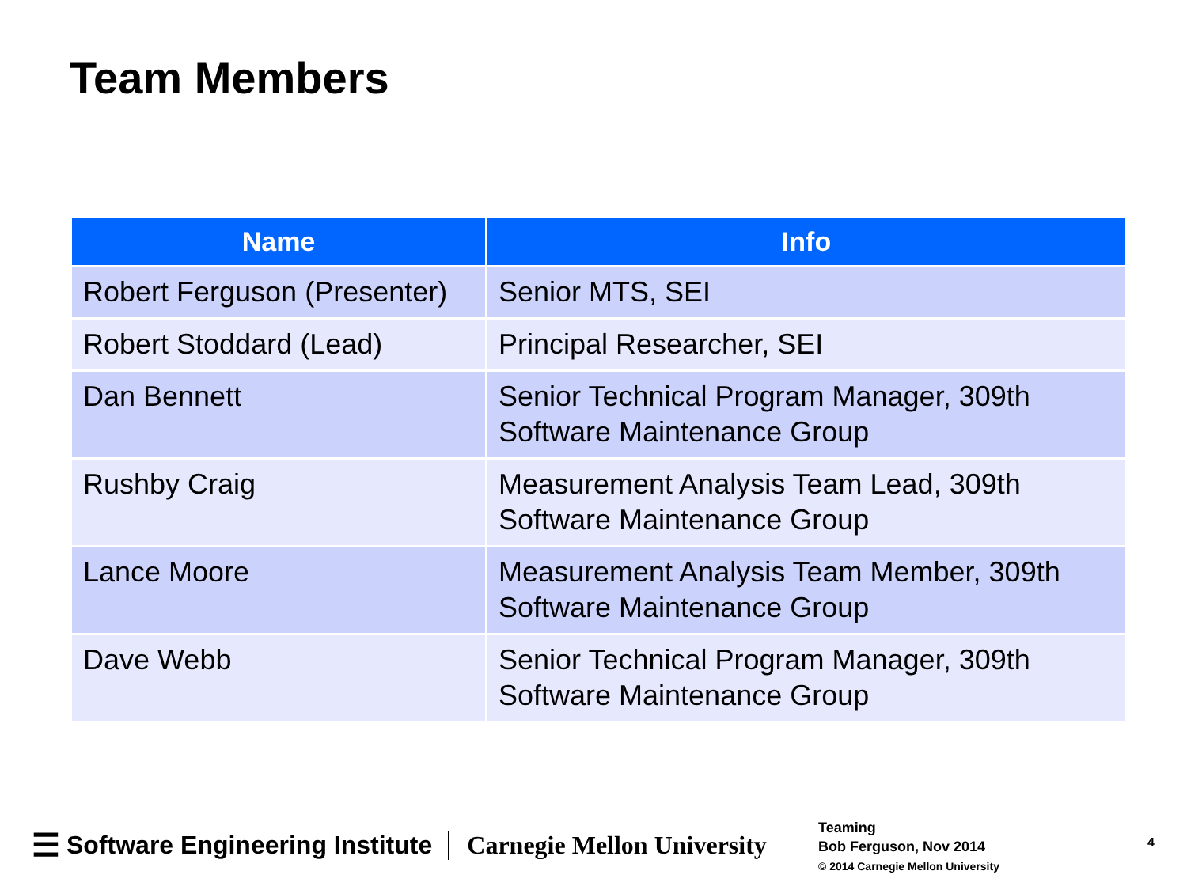Team Members
| Name | Info |
| --- | --- |
| Robert Ferguson (Presenter) | Senior MTS, SEI |
| Robert Stoddard (Lead) | Principal Researcher, SEI |
| Dan Bennett | Senior Technical Program Manager, 309th Software Maintenance Group |
| Rushby Craig | Measurement Analysis Team Lead, 309th Software Maintenance Group |
| Lance Moore | Measurement Analysis Team Member, 309th Software Maintenance Group |
| Dave Webb | Senior Technical Program Manager, 309th Software Maintenance Group |
☰ Software Engineering Institute Carnegie Mellon University
Teaming
Bob Ferguson, Nov 2014
© 2014 Carnegie Mellon University
4